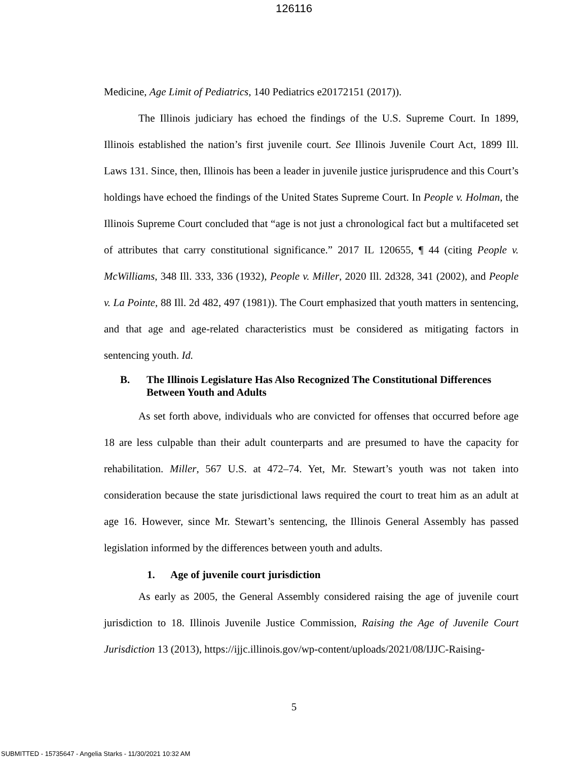126116
Medicine, Age Limit of Pediatrics, 140 Pediatrics e20172151 (2017)).
The Illinois judiciary has echoed the findings of the U.S. Supreme Court. In 1899, Illinois established the nation’s first juvenile court. See Illinois Juvenile Court Act, 1899 Ill. Laws 131. Since, then, Illinois has been a leader in juvenile justice jurisprudence and this Court’s holdings have echoed the findings of the United States Supreme Court. In People v. Holman, the Illinois Supreme Court concluded that “age is not just a chronological fact but a multifaceted set of attributes that carry constitutional significance.” 2017 IL 120655, ¶ 44 (citing People v. McWilliams, 348 Ill. 333, 336 (1932), People v. Miller, 2020 Ill. 2d328, 341 (2002), and People v. La Pointe, 88 Ill. 2d 482, 497 (1981)). The Court emphasized that youth matters in sentencing, and that age and age-related characteristics must be considered as mitigating factors in sentencing youth. Id.
B. The Illinois Legislature Has Also Recognized The Constitutional Differences Between Youth and Adults
As set forth above, individuals who are convicted for offenses that occurred before age 18 are less culpable than their adult counterparts and are presumed to have the capacity for rehabilitation. Miller, 567 U.S. at 472–74. Yet, Mr. Stewart’s youth was not taken into consideration because the state jurisdictional laws required the court to treat him as an adult at age 16. However, since Mr. Stewart’s sentencing, the Illinois General Assembly has passed legislation informed by the differences between youth and adults.
1. Age of juvenile court jurisdiction
As early as 2005, the General Assembly considered raising the age of juvenile court jurisdiction to 18. Illinois Juvenile Justice Commission, Raising the Age of Juvenile Court Jurisdiction 13 (2013), https://ijjc.illinois.gov/wp-content/uploads/2021/08/IJJC-Raising-
5
SUBMITTED - 15735647 - Angelia Starks - 11/30/2021 10:32 AM